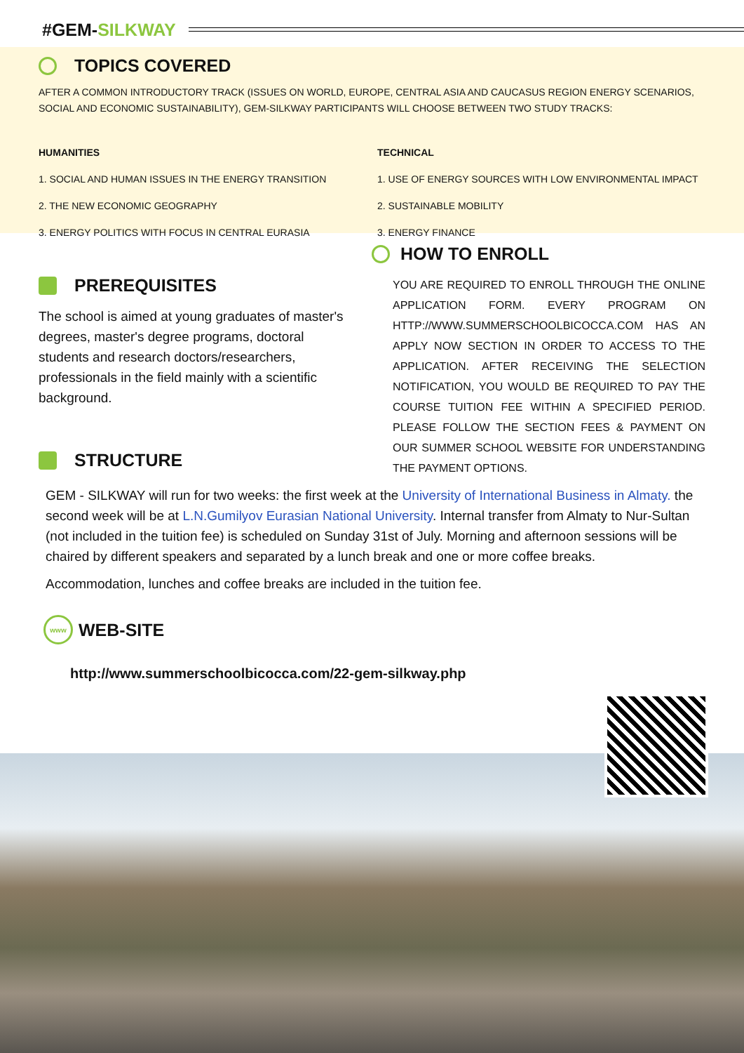#GEM-SILKWAY
TOPICS COVERED
AFTER A COMMON INTRODUCTORY TRACK (ISSUES ON WORLD, EUROPE, CENTRAL ASIA AND CAUCASUS REGION ENERGY SCENARIOS, SOCIAL AND ECONOMIC SUSTAINABILITY), GEM-SILKWAY PARTICIPANTS WILL CHOOSE BETWEEN TWO STUDY TRACKS:
HUMANITIES
1. SOCIAL AND HUMAN ISSUES IN THE ENERGY TRANSITION
2. THE NEW ECONOMIC GEOGRAPHY
3. ENERGY POLITICS WITH FOCUS IN CENTRAL EURASIA
TECHNICAL
1. USE OF ENERGY SOURCES WITH LOW ENVIRONMENTAL IMPACT
2. SUSTAINABLE MOBILITY
3. ENERGY FINANCE
PREREQUISITES
The school is aimed at young graduates of master's degrees, master's degree programs, doctoral students and research doctors/researchers, professionals in the field mainly with a scientific background.
STRUCTURE
HOW TO ENROLL
YOU ARE REQUIRED TO ENROLL THROUGH THE ONLINE APPLICATION FORM. EVERY PROGRAM ON HTTP://WWW.SUMMERSCHOOLBICOCCA.COM HAS AN APPLY NOW SECTION IN ORDER TO ACCESS TO THE APPLICATION. AFTER RECEIVING THE SELECTION NOTIFICATION, YOU WOULD BE REQUIRED TO PAY THE COURSE TUITION FEE WITHIN A SPECIFIED PERIOD. PLEASE FOLLOW THE SECTION FEES & PAYMENT ON OUR SUMMER SCHOOL WEBSITE FOR UNDERSTANDING THE PAYMENT OPTIONS.
GEM - SILKWAY will run for two weeks: the first week at the University of International Business in Almaty. the second week will be at L.N.Gumilyov Eurasian National University. Internal transfer from Almaty to Nur-Sultan (not included in the tuition fee) is scheduled on Sunday 31st of July. Morning and afternoon sessions will be chaired by different speakers and separated by a lunch break and one or more coffee breaks.
Accommodation, lunches and coffee breaks are included in the tuition fee.
www WEB-SITE
http://www.summerschoolbicocca.com/22-gem-silkway.php